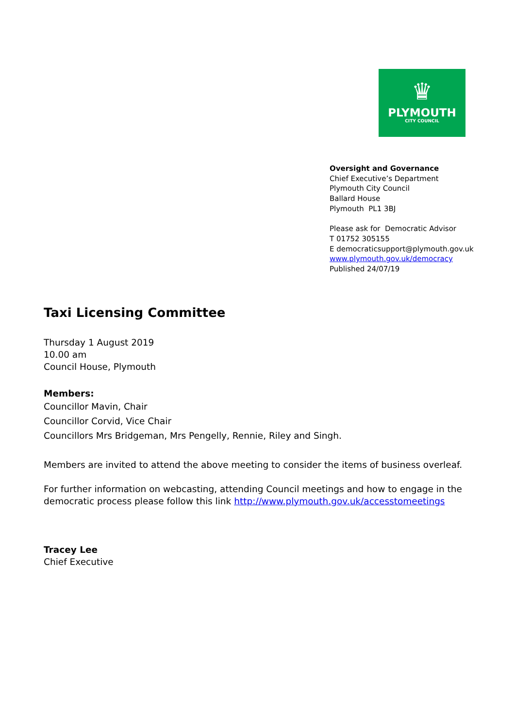♛
PLYMOUTH
CITY COUNCIL
Oversight and Governance
Chief Executive’s Department
Plymouth City Council
Ballard House
Plymouth PL1 3BJ
Please ask for Democratic Advisor
T 01752 305155
E democraticsupport@plymouth.gov.uk
www.plymouth.gov.uk/democracy
Published 24/07/19
Taxi Licensing Committee
Thursday 1 August 2019
10.00 am
Council House, Plymouth
Members:
Councillor Mavin, Chair
Councillor Corvid, Vice Chair
Councillors Mrs Bridgeman, Mrs Pengelly, Rennie, Riley and Singh.
Members are invited to attend the above meeting to consider the items of business overleaf.
For further information on webcasting, attending Council meetings and how to engage in the democratic process please follow this link http://www.plymouth.gov.uk/accesstomeetings
Tracey Lee
Chief Executive